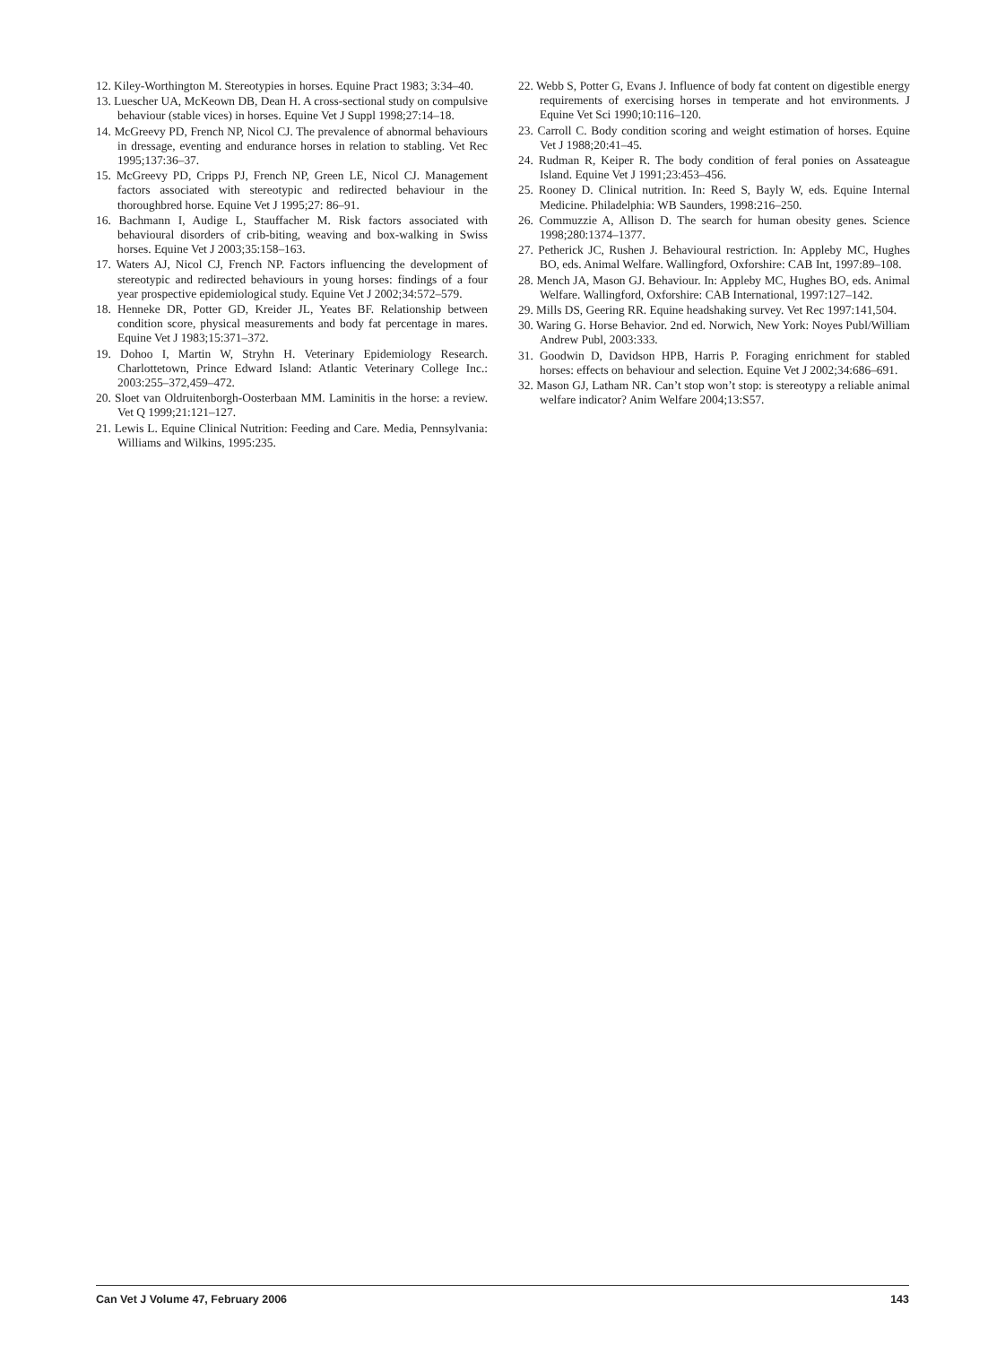12. Kiley-Worthington M. Stereotypies in horses. Equine Pract 1983; 3:34–40.
13. Luescher UA, McKeown DB, Dean H. A cross-sectional study on compulsive behaviour (stable vices) in horses. Equine Vet J Suppl 1998;27:14–18.
14. McGreevy PD, French NP, Nicol CJ. The prevalence of abnormal behaviours in dressage, eventing and endurance horses in relation to stabling. Vet Rec 1995;137:36–37.
15. McGreevy PD, Cripps PJ, French NP, Green LE, Nicol CJ. Management factors associated with stereotypic and redirected behaviour in the thoroughbred horse. Equine Vet J 1995;27: 86–91.
16. Bachmann I, Audige L, Stauffacher M. Risk factors associated with behavioural disorders of crib-biting, weaving and box-walking in Swiss horses. Equine Vet J 2003;35:158–163.
17. Waters AJ, Nicol CJ, French NP. Factors influencing the development of stereotypic and redirected behaviours in young horses: findings of a four year prospective epidemiological study. Equine Vet J 2002;34:572–579.
18. Henneke DR, Potter GD, Kreider JL, Yeates BF. Relationship between condition score, physical measurements and body fat percentage in mares. Equine Vet J 1983;15:371–372.
19. Dohoo I, Martin W, Stryhn H. Veterinary Epidemiology Research. Charlottetown, Prince Edward Island: Atlantic Veterinary College Inc.: 2003:255–372,459–472.
20. Sloet van Oldruitenborgh-Oosterbaan MM. Laminitis in the horse: a review. Vet Q 1999;21:121–127.
21. Lewis L. Equine Clinical Nutrition: Feeding and Care. Media, Pennsylvania: Williams and Wilkins, 1995:235.
22. Webb S, Potter G, Evans J. Influence of body fat content on digestible energy requirements of exercising horses in temperate and hot environments. J Equine Vet Sci 1990;10:116–120.
23. Carroll C. Body condition scoring and weight estimation of horses. Equine Vet J 1988;20:41–45.
24. Rudman R, Keiper R. The body condition of feral ponies on Assateague Island. Equine Vet J 1991;23:453–456.
25. Rooney D. Clinical nutrition. In: Reed S, Bayly W, eds. Equine Internal Medicine. Philadelphia: WB Saunders, 1998:216–250.
26. Commuzzie A, Allison D. The search for human obesity genes. Science 1998;280:1374–1377.
27. Petherick JC, Rushen J. Behavioural restriction. In: Appleby MC, Hughes BO, eds. Animal Welfare. Wallingford, Oxforshire: CAB Int, 1997:89–108.
28. Mench JA, Mason GJ. Behaviour. In: Appleby MC, Hughes BO, eds. Animal Welfare. Wallingford, Oxforshire: CAB International, 1997:127–142.
29. Mills DS, Geering RR. Equine headshaking survey. Vet Rec 1997:141,504.
30. Waring G. Horse Behavior. 2nd ed. Norwich, New York: Noyes Publ/William Andrew Publ, 2003:333.
31. Goodwin D, Davidson HPB, Harris P. Foraging enrichment for stabled horses: effects on behaviour and selection. Equine Vet J 2002;34:686–691.
32. Mason GJ, Latham NR. Can’t stop won’t stop: is stereotypy a reliable animal welfare indicator? Anim Welfare 2004;13:S57.
Can Vet J Volume 47, February 2006 143